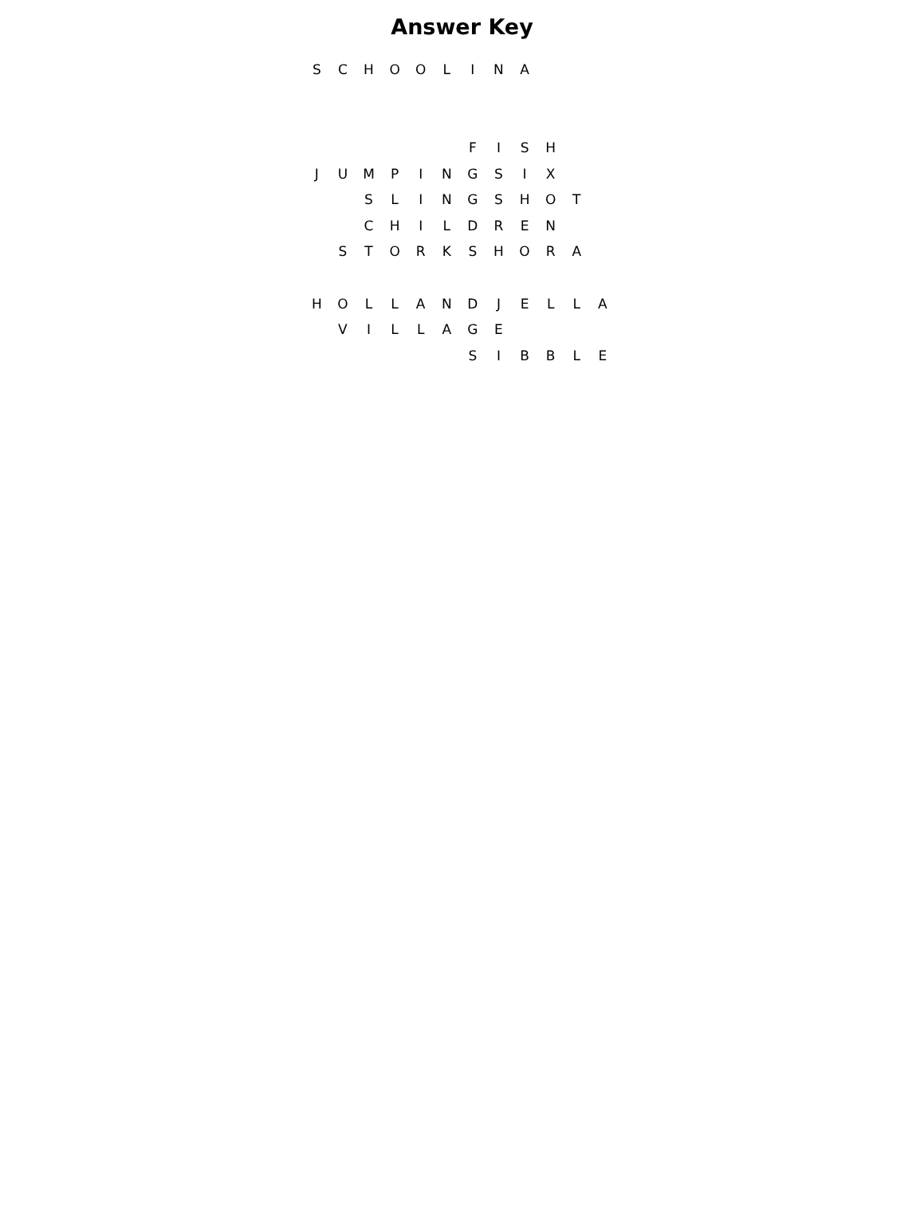Answer Key
| S | C | H | O | O | L | I | N | A | | | |
| | | | | | | F | I | S | H | | |
| J | U | M | P | I | N | G | S | I | X | | |
| | | S | L | I | N | G | S | H | O | T | |
| | | C | H | I | L | D | R | E | N | | |
| | S | T | O | R | K | S | H | O | R | A | |
| H | O | L | L | A | N | D | J | E | L | L | A |
| | V | I | L | L | A | G | E | | | | |
| | | | | | | S | I | B | B | L | E |